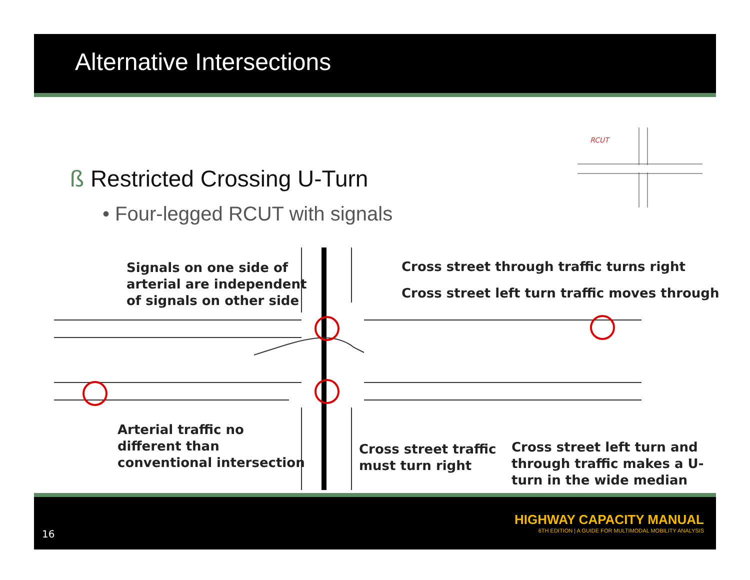Alternative Intersections
ß Restricted Crossing U-Turn
• Four-legged RCUT with signals
RCUT
Signals on one side of
arterial are independent
of signals on other side
Cross street through traffic turns right
Cross street left turn traffic moves through
Arterial traffic no
different than
conventional intersection
Cross street traffic
must turn right
Cross street left turn and
through traffic makes a U-
turn in the wide median
16
HIGHWAY CAPACITY MANUAL
6TH EDITION | A GUIDE FOR MULTIMODAL MOBILITY ANALYSIS